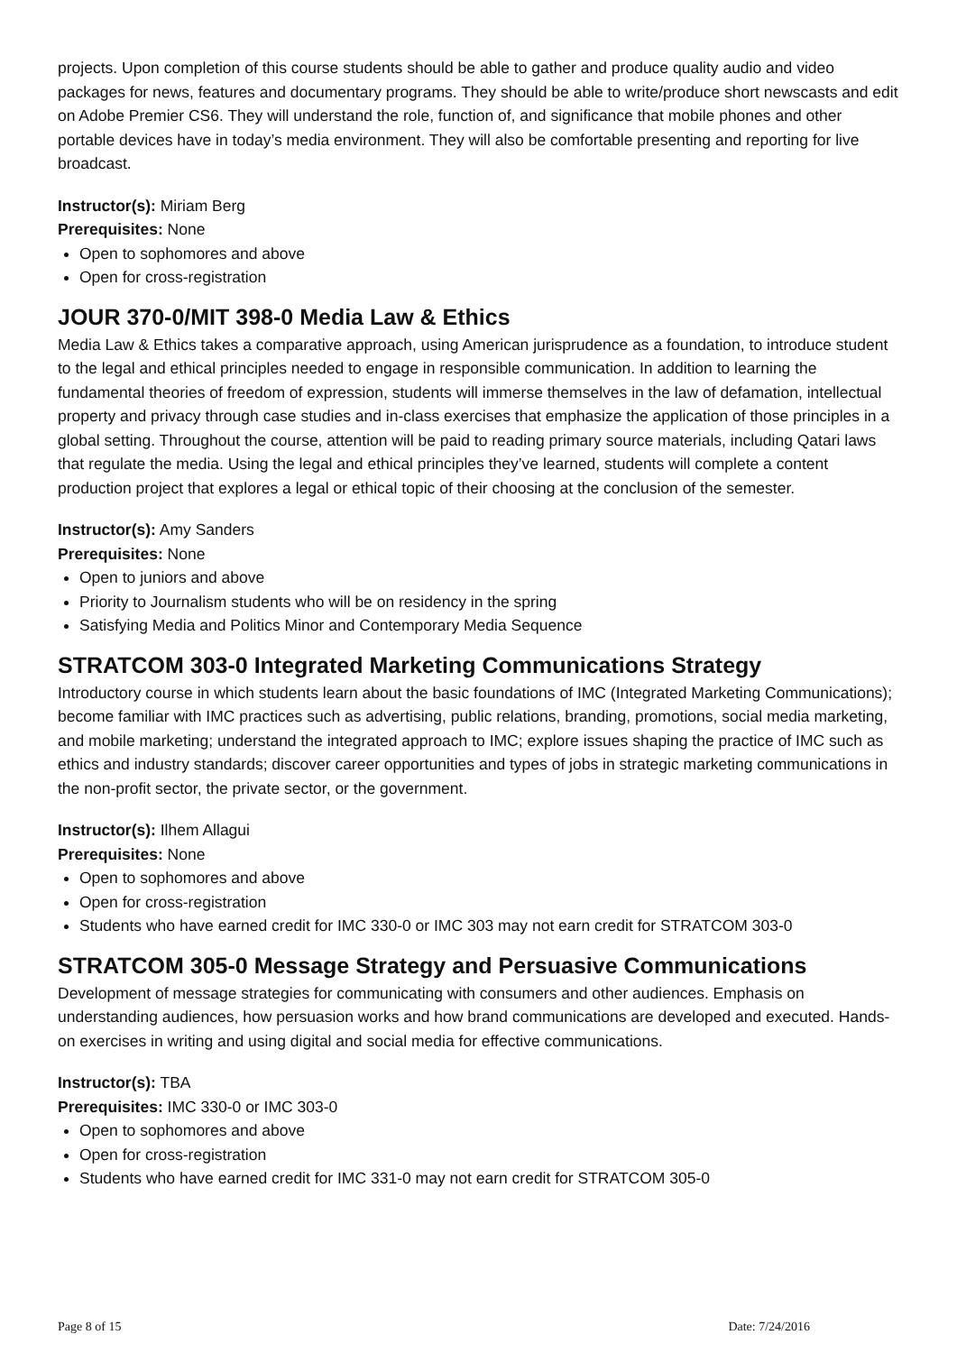projects. Upon completion of this course students should be able to gather and produce quality audio and video packages for news, features and documentary programs. They should be able to write/produce short newscasts and edit on Adobe Premier CS6. They will understand the role, function of, and significance that mobile phones and other portable devices have in today’s media environment. They will also be comfortable presenting and reporting for live broadcast.
Instructor(s): Miriam Berg
Prerequisites: None
Open to sophomores and above
Open for cross-registration
JOUR 370-0/MIT 398-0 Media Law & Ethics
Media Law & Ethics takes a comparative approach, using American jurisprudence as a foundation, to introduce student to the legal and ethical principles needed to engage in responsible communication. In addition to learning the fundamental theories of freedom of expression, students will immerse themselves in the law of defamation, intellectual property and privacy through case studies and in-class exercises that emphasize the application of those principles in a global setting. Throughout the course, attention will be paid to reading primary source materials, including Qatari laws that regulate the media. Using the legal and ethical principles they’ve learned, students will complete a content production project that explores a legal or ethical topic of their choosing at the conclusion of the semester.
Instructor(s): Amy Sanders
Prerequisites: None
Open to juniors and above
Priority to Journalism students who will be on residency in the spring
Satisfying Media and Politics Minor and Contemporary Media Sequence
STRATCOM 303-0 Integrated Marketing Communications Strategy
Introductory course in which students learn about the basic foundations of IMC (Integrated Marketing Communications); become familiar with IMC practices such as advertising, public relations, branding, promotions, social media marketing, and mobile marketing; understand the integrated approach to IMC; explore issues shaping the practice of IMC such as ethics and industry standards; discover career opportunities and types of jobs in strategic marketing communications in the non-profit sector, the private sector, or the government.
Instructor(s): Ilhem Allagui
Prerequisites: None
Open to sophomores and above
Open for cross-registration
Students who have earned credit for IMC 330-0 or IMC 303 may not earn credit for STRATCOM 303-0
STRATCOM 305-0 Message Strategy and Persuasive Communications
Development of message strategies for communicating with consumers and other audiences. Emphasis on understanding audiences, how persuasion works and how brand communications are developed and executed. Hands-on exercises in writing and using digital and social media for effective communications.
Instructor(s): TBA
Prerequisites: IMC 330-0 or IMC 303-0
Open to sophomores and above
Open for cross-registration
Students who have earned credit for IMC 331-0 may not earn credit for STRATCOM 305-0
Page 8 of 15 Date: 7/24/2016